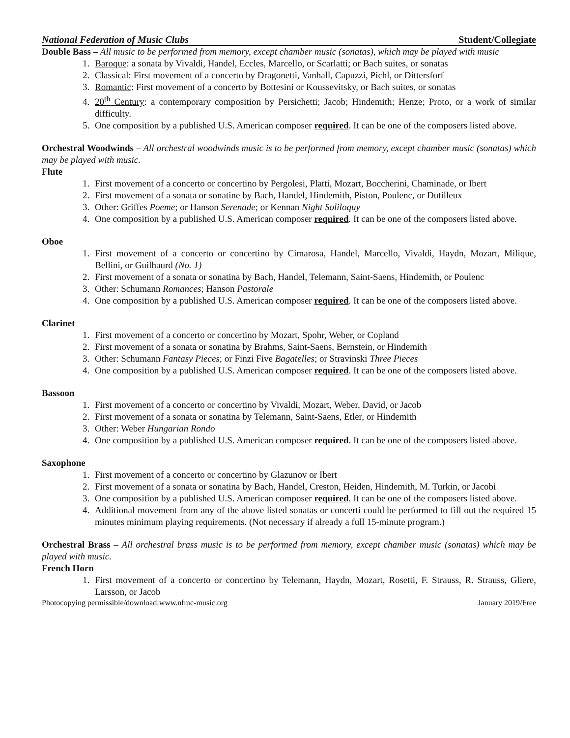National Federation of Music Clubs Student/Collegiate
Double Bass – All music to be performed from memory, except chamber music (sonatas), which may be played with music
1. Baroque: a sonata by Vivaldi, Handel, Eccles, Marcello, or Scarlatti; or Bach suites, or sonatas
2. Classical: First movement of a concerto by Dragonetti, Vanhall, Capuzzi, Pichl, or Dittersforf
3. Romantic: First movement of a concerto by Bottesini or Koussevitsky, or Bach suites, or sonatas
4. 20<sup>th</sup> Century: a contemporary composition by Persichetti; Jacob; Hindemith; Henze; Proto, or a work of similar difficulty.
5. One composition by a published U.S. American composer required. It can be one of the composers listed above.
Orchestral Woodwinds – All orchestral woodwinds music is to be performed from memory, except chamber music (sonatas) which may be played with music.
Flute
1. First movement of a concerto or concertino by Pergolesi, Platti, Mozart, Boccherini, Chaminade, or Ibert
2. First movement of a sonata or sonatine by Bach, Handel, Hindemith, Piston, Poulenc, or Dutilleux
3. Other: Griffes Poeme; or Hanson Serenade; or Kennan Night Soliloquy
4. One composition by a published U.S. American composer required. It can be one of the composers listed above.
Oboe
1. First movement of a concerto or concertino by Cimarosa, Handel, Marcello, Vivaldi, Haydn, Mozart, Milique, Bellini, or Guilhaurd (No. 1)
2. First movement of a sonata or sonatina by Bach, Handel, Telemann, Saint-Saens, Hindemith, or Poulenc
3. Other: Schumann Romances; Hanson Pastorale
4. One composition by a published U.S. American composer required. It can be one of the composers listed above.
Clarinet
1. First movement of a concerto or concertino by Mozart, Spohr, Weber, or Copland
2. First movement of a sonata or sonatina by Brahms, Saint-Saens, Bernstein, or Hindemith
3. Other: Schumann Fantasy Pieces; or Finzi Five Bagatelles; or Stravinski Three Pieces
4. One composition by a published U.S. American composer required. It can be one of the composers listed above.
Bassoon
1. First movement of a concerto or concertino by Vivaldi, Mozart, Weber, David, or Jacob
2. First movement of a sonata or sonatina by Telemann, Saint-Saens, Etler, or Hindemith
3. Other: Weber Hungarian Rondo
4. One composition by a published U.S. American composer required. It can be one of the composers listed above.
Saxophone
1. First movement of a concerto or concertino by Glazunov or Ibert
2. First movement of a sonata or sonatina by Bach, Handel, Creston, Heiden, Hindemith, M. Turkin, or Jacobi
3. One composition by a published U.S. American composer required. It can be one of the composers listed above.
4. Additional movement from any of the above listed sonatas or concerti could be performed to fill out the required 15 minutes minimum playing requirements. (Not necessary if already a full 15-minute program.)
Orchestral Brass – All orchestral brass music is to be performed from memory, except chamber music (sonatas) which may be played with music.
French Horn
1. First movement of a concerto or concertino by Telemann, Haydn, Mozart, Rosetti, F. Strauss, R. Strauss, Gliere, Larsson, or Jacob
Photocopying permissible/download:www.nfmc-music.org January 2019/Free